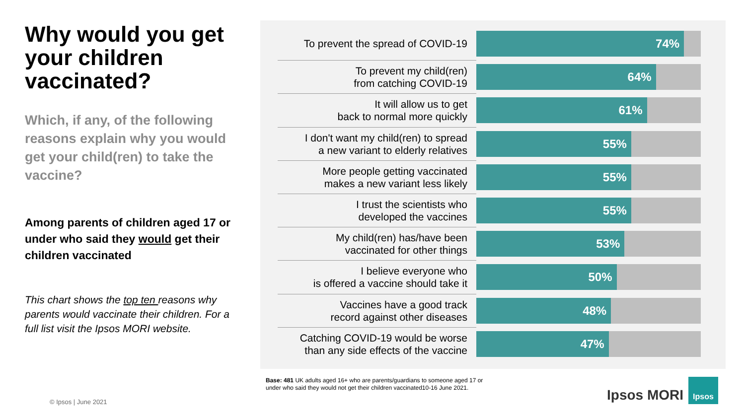Why would you get your children vaccinated?
Which, if any, of the following reasons explain why you would get your child(ren) to take the vaccine?
Among parents of children aged 17 or under who said they would get their children vaccinated
This chart shows the top ten reasons why parents would vaccinate their children. For a full list visit the Ipsos MORI website.
To prevent the spread of COVID-19
74%
To prevent my child(ren)
from catching COVID-19
64%
It will allow us to get
back to normal more quickly
61%
I don't want my child(ren) to spread
a new variant to elderly relatives
55%
More people getting vaccinated
makes a new variant less likely
55%
I trust the scientists who
developed the vaccines
55%
My child(ren) has/have been
vaccinated for other things
53%
I believe everyone who
is offered a vaccine should take it
50%
Vaccines have a good track
record against other diseases
48%
Catching COVID-19 would be worse
than any side effects of the vaccine
47%
Base: 481 UK adults aged 16+ who are parents/guardians to someone aged 17 or under who said they would not get their children vaccinated10-16 June 2021.
© Ipsos | June 2021 Ipsos MORI
Ipsos